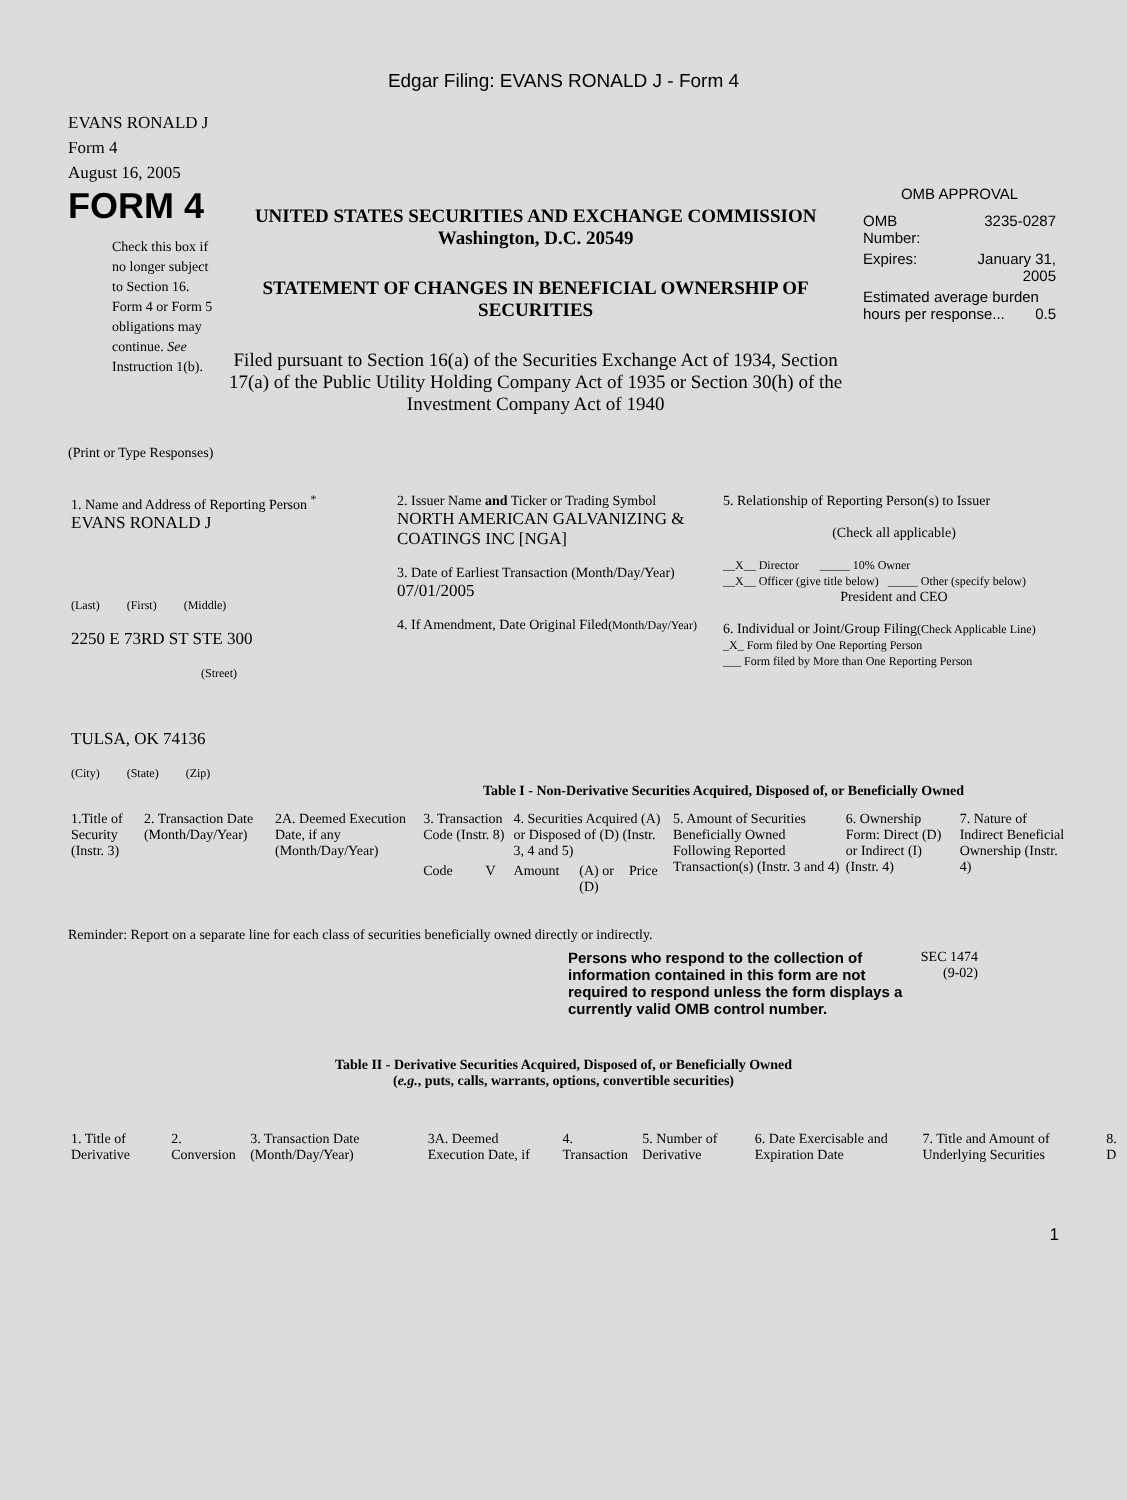Edgar Filing: EVANS RONALD J - Form 4
EVANS RONALD J
Form 4
August 16, 2005
FORM 4
Check this box if no longer subject to Section 16. Form 4 or Form 5 obligations may continue. See Instruction 1(b).
UNITED STATES SECURITIES AND EXCHANGE COMMISSION
Washington, D.C. 20549
STATEMENT OF CHANGES IN BENEFICIAL OWNERSHIP OF SECURITIES
Filed pursuant to Section 16(a) of the Securities Exchange Act of 1934, Section 17(a) of the Public Utility Holding Company Act of 1935 or Section 30(h) of the Investment Company Act of 1940
OMB APPROVAL
| OMB Number: | 3235-0287 |
| Expires: | January 31, 2005 |
| Estimated average burden hours per response... 0.5 | |
(Print or Type Responses)
| 1. Name and Address of Reporting Person <sup>*</sup> EVANS RONALD J (Last) (First) (Middle) 2250 E 73RD ST STE 300 (Street) TULSA, OK 74136 (City) (State) (Zip) | 2. Issuer Name and Ticker or Trading Symbol NORTH AMERICAN GALVANIZING & COATINGS INC [NGA] 3. Date of Earliest Transaction (Month/Day/Year) 07/01/2005 4. If Amendment, Date Original Filed (Month/Day/Year) | 5. Relationship of Reporting Person(s) to Issuer (Check all applicable) __X__ Director _____ 10% Owner __X__ Officer (give title below) _____ Other (specify below) President and CEO 6. Individual or Joint/Group Filing (Check Applicable Line) _X_ Form filed by One Reporting Person ___ Form filed by More than One Reporting Person |
Table I - Non-Derivative Securities Acquired, Disposed of, or Beneficially Owned
| 1.Title of Security (Instr. 3) | 2. Transaction Date (Month/Day/Year) | 2A. Deemed Execution Date, if any (Month/Day/Year) | 3. Transaction Code (Instr. 8) | | 4. Securities Acquired (A) or Disposed of (D) (Instr. 3, 4 and 5) | | | 5. Amount of Securities Beneficially Owned Following Reported Transaction(s) (Instr. 3 and 4) | 6. Ownership Form: Direct (D) or Indirect (I) (Instr. 4) | 7. Nature of Indirect Beneficial Ownership (Instr. 4) |
| --- | --- | --- | --- | --- | --- | --- | --- | --- | --- | --- |
| | | | Code | V | Amount | (A) or (D) | Price | | | |
Reminder: Report on a separate line for each class of securities beneficially owned directly or indirectly.
Persons who respond to the collection of information contained in this form are not required to respond unless the form displays a currently valid OMB control number.
SEC 1474 (9-02)
Table II - Derivative Securities Acquired, Disposed of, or Beneficially Owned
(e.g., puts, calls, warrants, options, convertible securities)
| 1. Title of Derivative | 2. Conversion | 3. Transaction Date (Month/Day/Year) | 3A. Deemed Execution Date, if | 4. Transaction | 5. Number of Derivative | 6. Date Exercisable and Expiration Date | 7. Title and Amount of Underlying Securities | 8. D |
| --- | --- | --- | --- | --- | --- | --- | --- | --- |
1